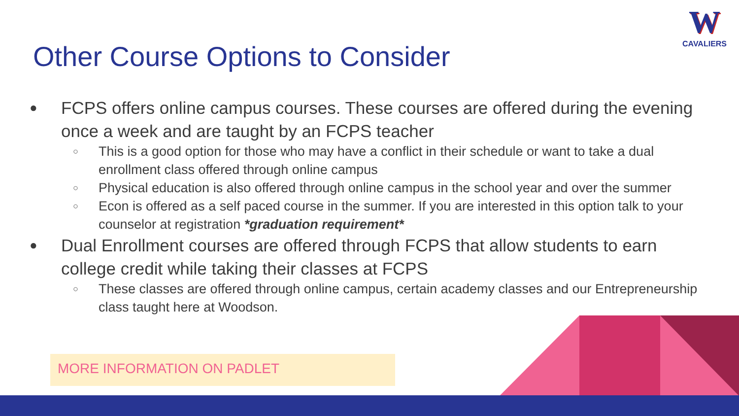Other Course Options to Consider
W
CAVALIERS
● FCPS offers online campus courses. These courses are offered during the evening once a week and are taught by an FCPS teacher
○ This is a good option for those who may have a conflict in their schedule or want to take a dual enrollment class offered through online campus
○ Physical education is also offered through online campus in the school year and over the summer
○ Econ is offered as a self paced course in the summer. If you are interested in this option talk to your counselor at registration *graduation requirement*
● Dual Enrollment courses are offered through FCPS that allow students to earn college credit while taking their classes at FCPS
○ These classes are offered through online campus, certain academy classes and our Entrepreneurship class taught here at Woodson.
MORE INFORMATION ON PADLET